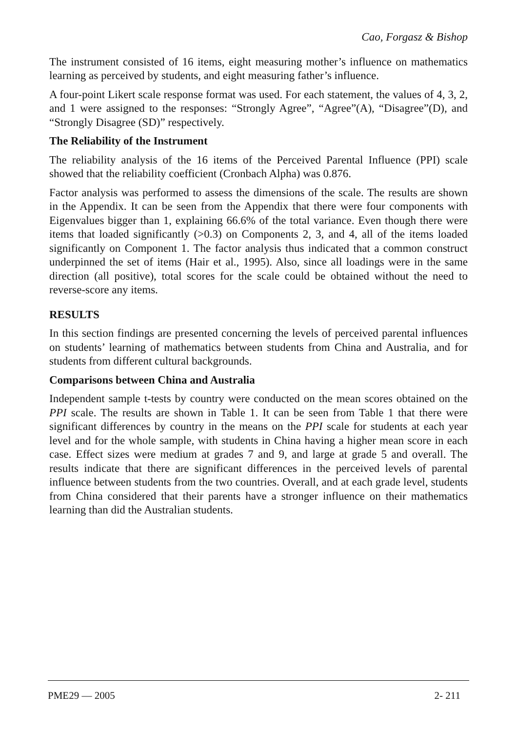Cao, Forgasz & Bishop
The instrument consisted of 16 items, eight measuring mother’s influence on mathematics learning as perceived by students, and eight measuring father’s influence.
A four-point Likert scale response format was used. For each statement, the values of 4, 3, 2, and 1 were assigned to the responses: “Strongly Agree”, “Agree”(A), “Disagree”(D), and “Strongly Disagree (SD)” respectively.
The Reliability of the Instrument
The reliability analysis of the 16 items of the Perceived Parental Influence (PPI) scale showed that the reliability coefficient (Cronbach Alpha) was 0.876.
Factor analysis was performed to assess the dimensions of the scale. The results are shown in the Appendix. It can be seen from the Appendix that there were four components with Eigenvalues bigger than 1, explaining 66.6% of the total variance. Even though there were items that loaded significantly (>0.3) on Components 2, 3, and 4, all of the items loaded significantly on Component 1. The factor analysis thus indicated that a common construct underpinned the set of items (Hair et al., 1995). Also, since all loadings were in the same direction (all positive), total scores for the scale could be obtained without the need to reverse-score any items.
RESULTS
In this section findings are presented concerning the levels of perceived parental influences on students’ learning of mathematics between students from China and Australia, and for students from different cultural backgrounds.
Comparisons between China and Australia
Independent sample t-tests by country were conducted on the mean scores obtained on the PPI scale. The results are shown in Table 1. It can be seen from Table 1 that there were significant differences by country in the means on the PPI scale for students at each year level and for the whole sample, with students in China having a higher mean score in each case. Effect sizes were medium at grades 7 and 9, and large at grade 5 and overall. The results indicate that there are significant differences in the perceived levels of parental influence between students from the two countries. Overall, and at each grade level, students from China considered that their parents have a stronger influence on their mathematics learning than did the Australian students.
PME29 — 2005 2- 211